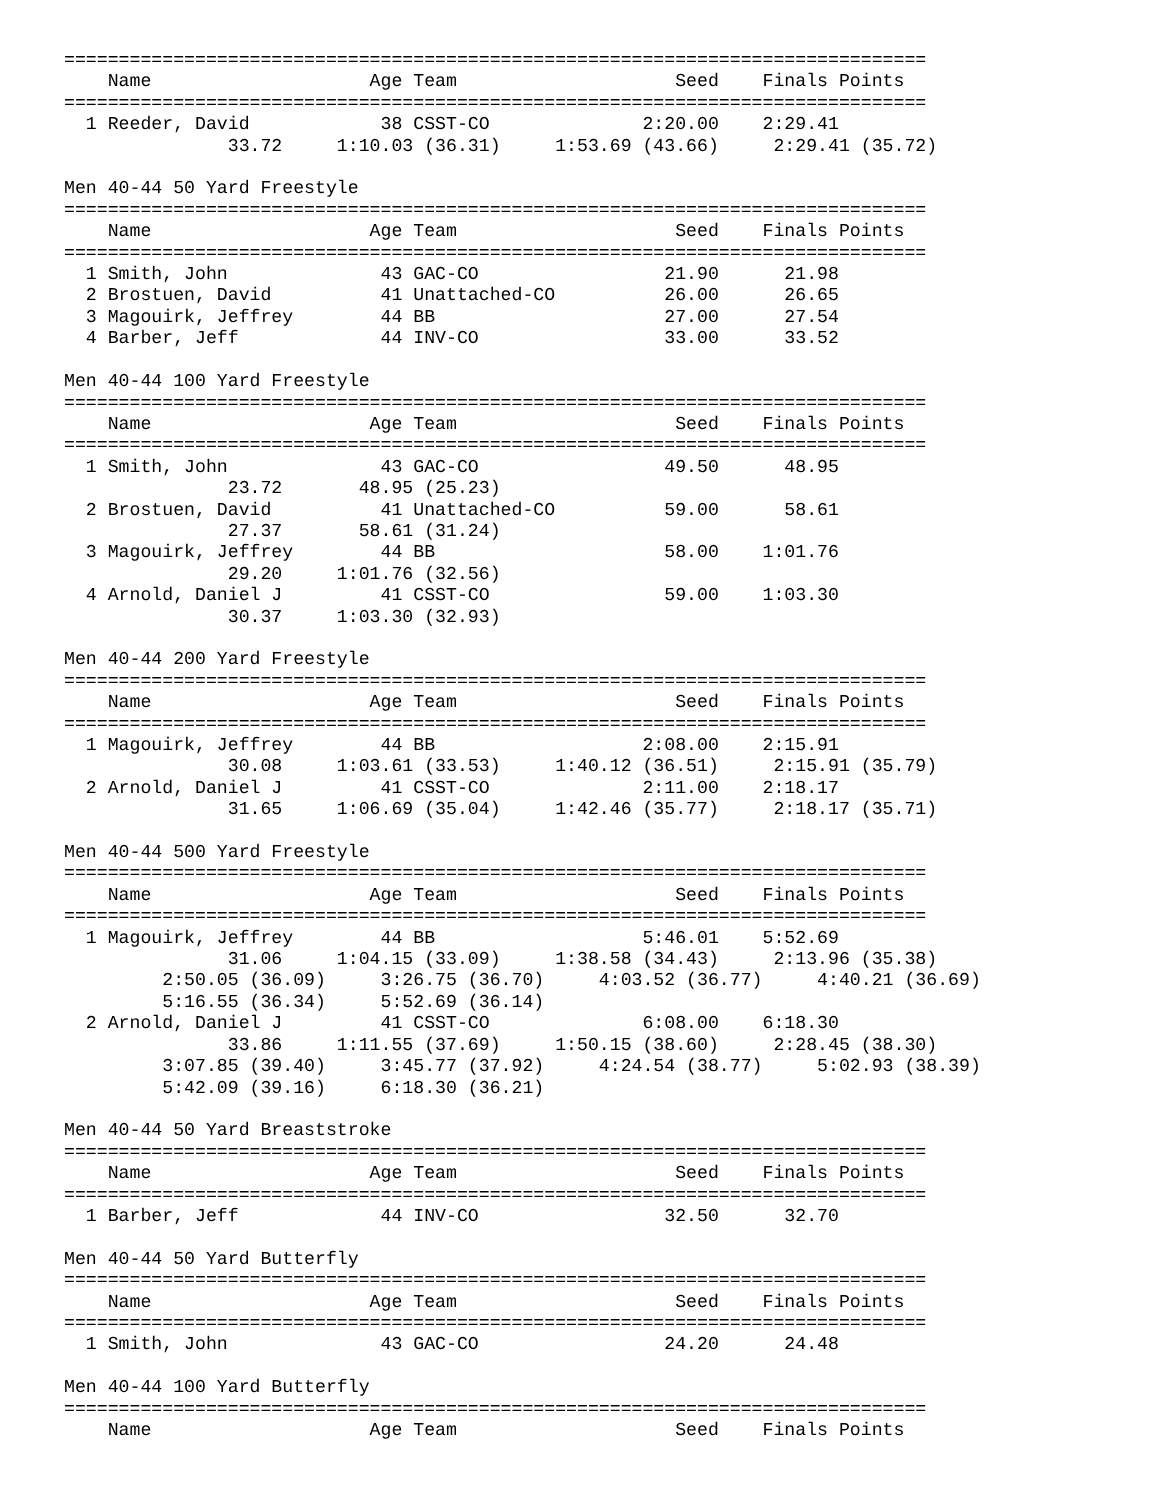===============================================================================
    Name                    Age Team                    Seed    Finals Points
===============================================================================
  1 Reeder, David            38 CSST-CO              2:20.00    2:29.41
               33.72     1:10.03 (36.31)     1:53.69 (43.66)     2:29.41 (35.72)

Men 40-44 50 Yard Freestyle
===============================================================================
    Name                    Age Team                    Seed    Finals Points
===============================================================================
  1 Smith, John              43 GAC-CO                 21.90      21.98
  2 Brostuen, David          41 Unattached-CO          26.00      26.65
  3 Magouirk, Jeffrey        44 BB                     27.00      27.54
  4 Barber, Jeff             44 INV-CO                 33.00      33.52

Men 40-44 100 Yard Freestyle
===============================================================================
    Name                    Age Team                    Seed    Finals Points
===============================================================================
  1 Smith, John              43 GAC-CO                 49.50      48.95
               23.72       48.95 (25.23)
  2 Brostuen, David          41 Unattached-CO          59.00      58.61
               27.37       58.61 (31.24)
  3 Magouirk, Jeffrey        44 BB                     58.00    1:01.76
               29.20     1:01.76 (32.56)
  4 Arnold, Daniel J         41 CSST-CO                59.00    1:03.30
               30.37     1:03.30 (32.93)

Men 40-44 200 Yard Freestyle
===============================================================================
    Name                    Age Team                    Seed    Finals Points
===============================================================================
  1 Magouirk, Jeffrey        44 BB                   2:08.00    2:15.91
               30.08     1:03.61 (33.53)     1:40.12 (36.51)     2:15.91 (35.79)
  2 Arnold, Daniel J         41 CSST-CO              2:11.00    2:18.17
               31.65     1:06.69 (35.04)     1:42.46 (35.77)     2:18.17 (35.71)

Men 40-44 500 Yard Freestyle
===============================================================================
    Name                    Age Team                    Seed    Finals Points
===============================================================================
  1 Magouirk, Jeffrey        44 BB                   5:46.01    5:52.69
               31.06     1:04.15 (33.09)     1:38.58 (34.43)     2:13.96 (35.38)
         2:50.05 (36.09)     3:26.75 (36.70)     4:03.52 (36.77)     4:40.21 (36.69)
         5:16.55 (36.34)     5:52.69 (36.14)
  2 Arnold, Daniel J         41 CSST-CO              6:08.00    6:18.30
               33.86     1:11.55 (37.69)     1:50.15 (38.60)     2:28.45 (38.30)
         3:07.85 (39.40)     3:45.77 (37.92)     4:24.54 (38.77)     5:02.93 (38.39)
         5:42.09 (39.16)     6:18.30 (36.21)

Men 40-44 50 Yard Breaststroke
===============================================================================
    Name                    Age Team                    Seed    Finals Points
===============================================================================
  1 Barber, Jeff             44 INV-CO                 32.50      32.70

Men 40-44 50 Yard Butterfly
===============================================================================
    Name                    Age Team                    Seed    Finals Points
===============================================================================
  1 Smith, John              43 GAC-CO                 24.20      24.48

Men 40-44 100 Yard Butterfly
===============================================================================
    Name                    Age Team                    Seed    Finals Points